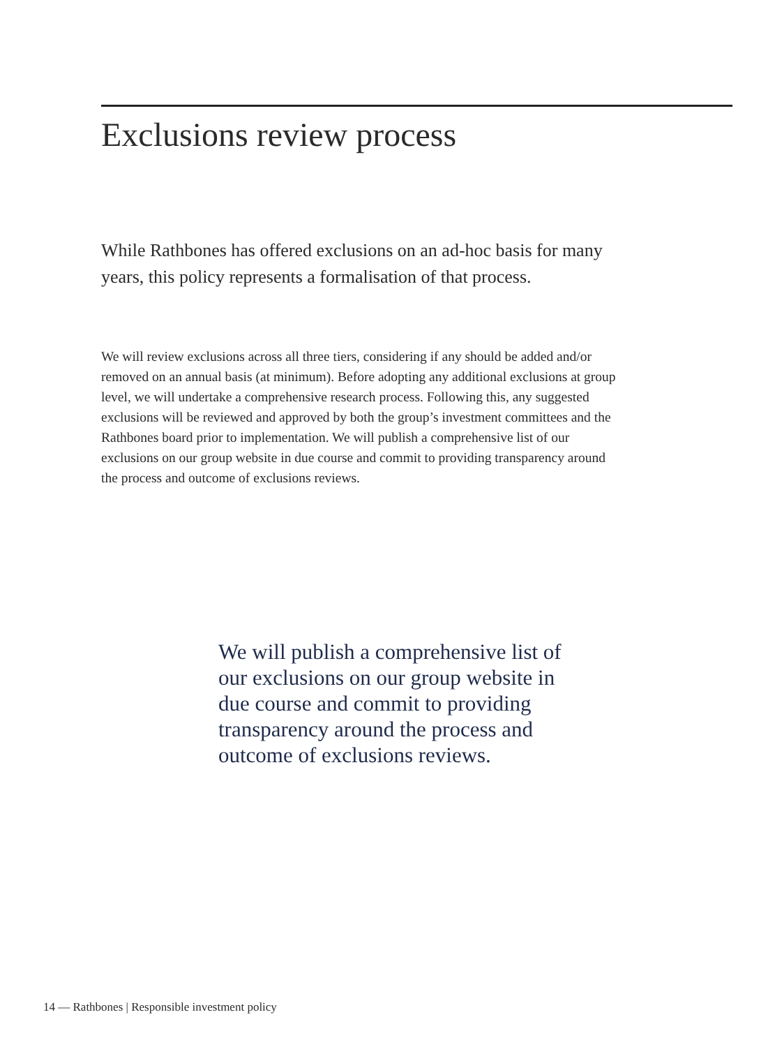Exclusions review process
While Rathbones has offered exclusions on an ad-hoc basis for many years, this policy represents a formalisation of that process.
We will review exclusions across all three tiers, considering if any should be added and/or removed on an annual basis (at minimum). Before adopting any additional exclusions at group level, we will undertake a comprehensive research process. Following this, any suggested exclusions will be reviewed and approved by both the group’s investment committees and the Rathbones board prior to implementation. We will publish a comprehensive list of our exclusions on our group website in due course and commit to providing transparency around the process and outcome of exclusions reviews.
We will publish a comprehensive list of our exclusions on our group website in due course and commit to providing transparency around the process and outcome of exclusions reviews.
14 — Rathbones | Responsible investment policy